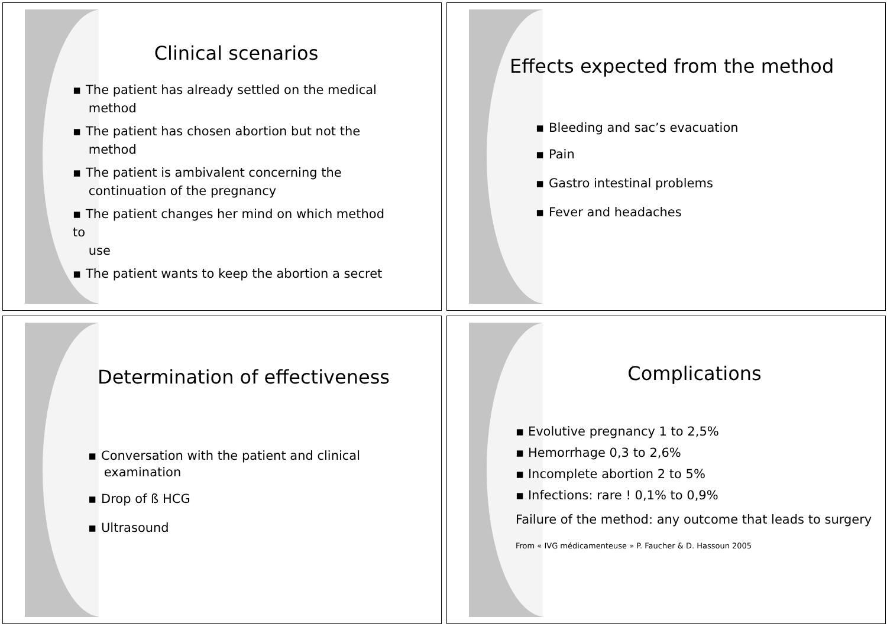Clinical scenarios
▪ The patient has already settled on the medical
method
▪ The patient has chosen abortion but not the
method
▪ The patient is ambivalent concerning the
continuation of the pregnancy
▪ The patient changes her mind on which method to
use
▪ The patient wants to keep the abortion a secret
Effects expected from the method
▪ Bleeding and sac’s evacuation
▪ Pain
▪ Gastro intestinal problems
▪ Fever and headaches
Determination of effectiveness
▪ Conversation with the patient and clinical
examination
▪ Drop of ß HCG
▪ Ultrasound
Complications
▪ Evolutive pregnancy 1 to 2,5%
▪ Hemorrhage 0,3 to 2,6%
▪ Incomplete abortion 2 to 5%
▪ Infections: rare ! 0,1% to 0,9%
Failure of the method: any outcome that leads to surgery
From « IVG médicamenteuse » P. Faucher & D. Hassoun 2005